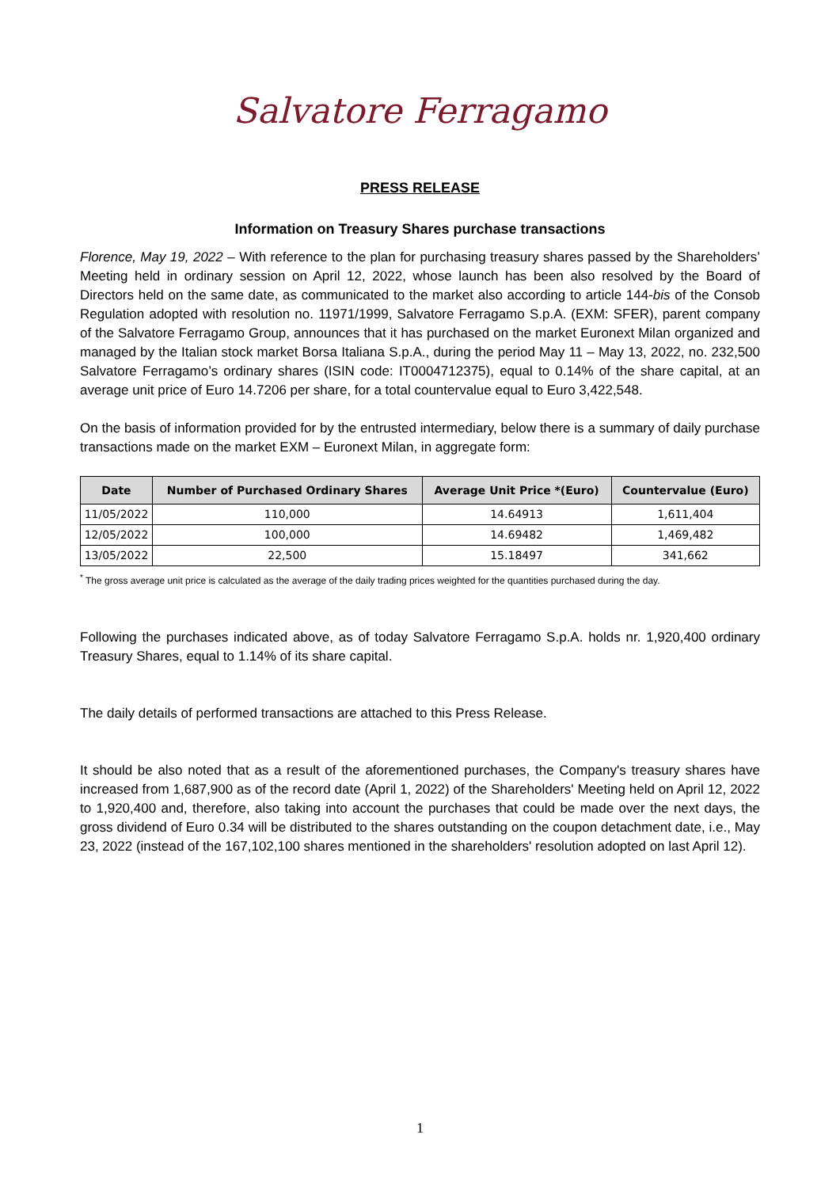Salvatore Ferragamo
PRESS RELEASE
Information on Treasury Shares purchase transactions
Florence, May 19, 2022 – With reference to the plan for purchasing treasury shares passed by the Shareholders’ Meeting held in ordinary session on April 12, 2022, whose launch has been also resolved by the Board of Directors held on the same date, as communicated to the market also according to article 144-bis of the Consob Regulation adopted with resolution no. 11971/1999, Salvatore Ferragamo S.p.A. (EXM: SFER), parent company of the Salvatore Ferragamo Group, announces that it has purchased on the market Euronext Milan organized and managed by the Italian stock market Borsa Italiana S.p.A., during the period May 11 – May 13, 2022, no. 232,500 Salvatore Ferragamo’s ordinary shares (ISIN code: IT0004712375), equal to 0.14% of the share capital, at an average unit price of Euro 14.7206 per share, for a total countervalue equal to Euro 3,422,548.
On the basis of information provided for by the entrusted intermediary, below there is a summary of daily purchase transactions made on the market EXM – Euronext Milan, in aggregate form:
| Date | Number of Purchased Ordinary Shares | Average Unit Price *(Euro) | Countervalue (Euro) |
| --- | --- | --- | --- |
| 11/05/2022 | 110,000 | 14.64913 | 1,611,404 |
| 12/05/2022 | 100,000 | 14.69482 | 1,469,482 |
| 13/05/2022 | 22,500 | 15.18497 | 341,662 |
<sup>*</sup> The gross average unit price is calculated as the average of the daily trading prices weighted for the quantities purchased during the day.
Following the purchases indicated above, as of today Salvatore Ferragamo S.p.A. holds nr. 1,920,400 ordinary Treasury Shares, equal to 1.14% of its share capital.
The daily details of performed transactions are attached to this Press Release.
It should be also noted that as a result of the aforementioned purchases, the Company's treasury shares have increased from 1,687,900 as of the record date (April 1, 2022) of the Shareholders' Meeting held on April 12, 2022 to 1,920,400 and, therefore, also taking into account the purchases that could be made over the next days, the gross dividend of Euro 0.34 will be distributed to the shares outstanding on the coupon detachment date, i.e., May 23, 2022 (instead of the 167,102,100 shares mentioned in the shareholders' resolution adopted on last April 12).
1